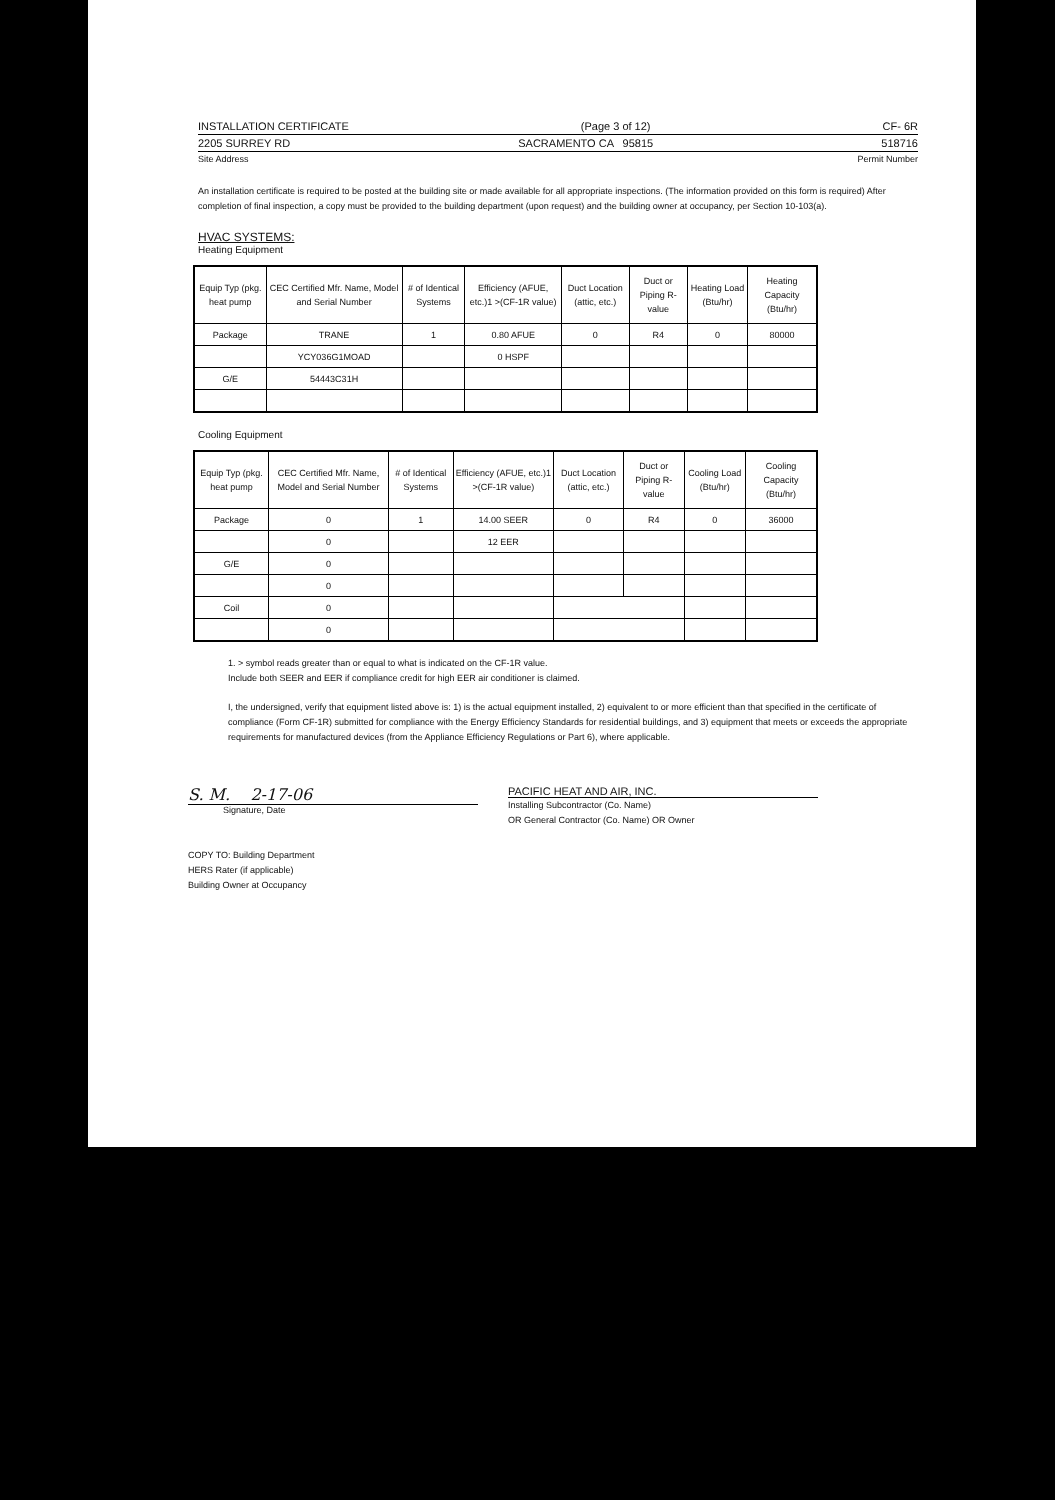INSTALLATION CERTIFICATE (Page 3 of 12) CF- 6R
2205 SURREY RD SACRAMENTO CA 95815 518716
Site Address Permit Number
An installation certificate is required to be posted at the building site or made available for all appropriate inspections. (The information provided on this form is required) After completion of final inspection, a copy must be provided to the building department (upon request) and the building owner at occupancy, per Section 10-103(a).
HVAC SYSTEMS:
Heating Equipment
| Equip Typ (pkg. heat pump | CEC Certified Mfr. Name, Model and Serial Number | # of Identical Systems | Efficiency (AFUE, etc.)1 >(CF-1R value) | Duct Location (attic, etc.) | Duct or Piping R-value | Heating Load (Btu/hr) | Heating Capacity (Btu/hr) |
| Package | TRANE | 1 | 0.80 AFUE | 0 | R4 | 0 | 80000 |
| | YCY036G1MOAD | | 0 HSPF | | | | |
| G/E | 54443C31H | | | | | | |
Cooling Equipment
| Equip Typ (pkg. heat pump | CEC Certified Mfr. Name, Model and Serial Number | # of Identical Systems | Efficiency (AFUE, etc.)1 >(CF-1R value) | Duct Location (attic, etc.) | Duct or Piping R-value | Cooling Load (Btu/hr) | Cooling Capacity (Btu/hr) |
| Package | 0 | 1 | 14.00 SEER | 0 | R4 | 0 | 36000 |
| | 0 | | 12 EER | | | | |
| G/E | 0 | | | | | | |
| | 0 | | | | | | |
| Coil | 0 | | | | | | |
| | 0 | | | | | | |
1. > symbol reads greater than or equal to what is indicated on the CF-1R value.
Include both SEER and EER if compliance credit for high EER air conditioner is claimed.
I, the undersigned, verify that equipment listed above is: 1) is the actual equipment installed, 2) equivalent to or more efficient than that specified in the certificate of compliance (Form CF-1R) submitted for compliance with the Energy Efficiency Standards for residential buildings, and 3) equipment that meets or exceeds the appropriate requirements for manufactured devices (from the Appliance Efficiency Regulations or Part 6), where applicable.
S. M. 2-17-06
Signature, Date
PACIFIC HEAT AND AIR, INC.
Installing Subcontractor (Co. Name)
OR General Contractor (Co. Name) OR Owner
COPY TO: Building Department
HERS Rater (if applicable)
Building Owner at Occupancy